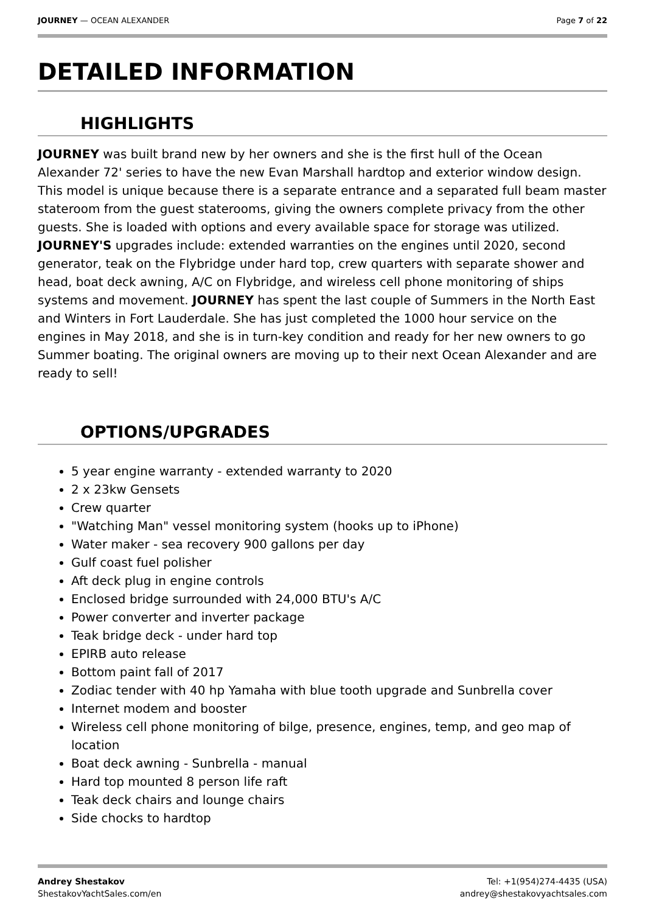JOURNEY — OCEAN ALEXANDER Page 7 of 22
DETAILED INFORMATION
HIGHLIGHTS
JOURNEY was built brand new by her owners and she is the first hull of the Ocean Alexander 72' series to have the new Evan Marshall hardtop and exterior window design. This model is unique because there is a separate entrance and a separated full beam master stateroom from the guest staterooms, giving the owners complete privacy from the other guests. She is loaded with options and every available space for storage was utilized. JOURNEY'S upgrades include: extended warranties on the engines until 2020, second generator, teak on the Flybridge under hard top, crew quarters with separate shower and head, boat deck awning, A/C on Flybridge, and wireless cell phone monitoring of ships systems and movement. JOURNEY has spent the last couple of Summers in the North East and Winters in Fort Lauderdale. She has just completed the 1000 hour service on the engines in May 2018, and she is in turn-key condition and ready for her new owners to go Summer boating. The original owners are moving up to their next Ocean Alexander and are ready to sell!
OPTIONS/UPGRADES
5 year engine warranty - extended warranty to 2020
2 x 23kw Gensets
Crew quarter
"Watching Man" vessel monitoring system (hooks up to iPhone)
Water maker - sea recovery 900 gallons per day
Gulf coast fuel polisher
Aft deck plug in engine controls
Enclosed bridge surrounded with 24,000 BTU's A/C
Power converter and inverter package
Teak bridge deck - under hard top
EPIRB auto release
Bottom paint fall of 2017
Zodiac tender with 40 hp Yamaha with blue tooth upgrade and Sunbrella cover
Internet modem and booster
Wireless cell phone monitoring of bilge, presence, engines, temp, and geo map of location
Boat deck awning - Sunbrella - manual
Hard top mounted 8 person life raft
Teak deck chairs and lounge chairs
Side chocks to hardtop
Andrey Shestakov
ShestakovYachtSales.com/en
Tel: +1(954)274-4435 (USA)
andrey@shestakovyachtsales.com